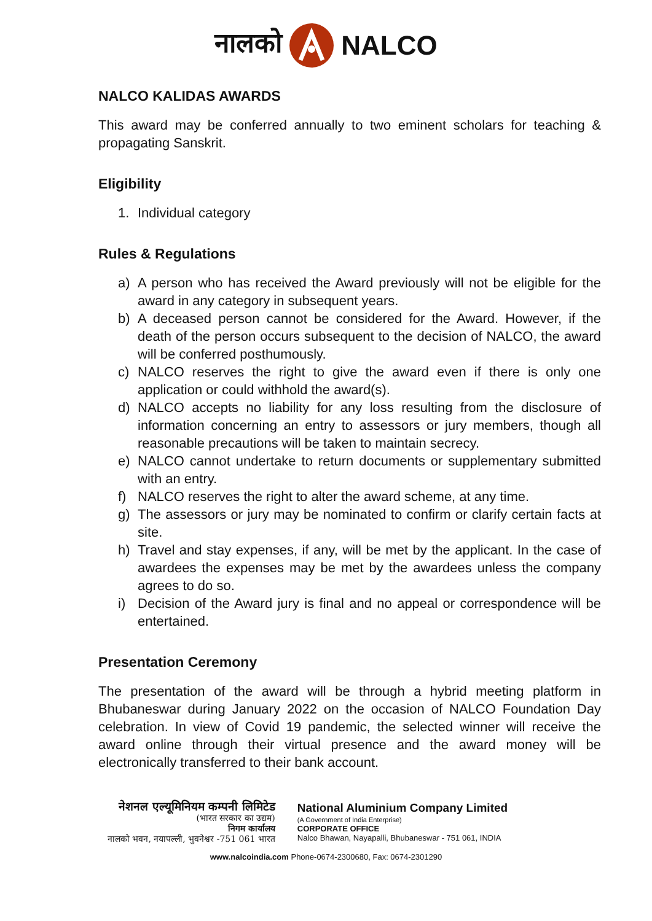नालको NALCO
NALCO KALIDAS AWARDS
This award may be conferred annually to two eminent scholars for teaching & propagating Sanskrit.
Eligibility
1. Individual category
Rules & Regulations
a) A person who has received the Award previously will not be eligible for the award in any category in subsequent years.
b) A deceased person cannot be considered for the Award. However, if the death of the person occurs subsequent to the decision of NALCO, the award will be conferred posthumously.
c) NALCO reserves the right to give the award even if there is only one application or could withhold the award(s).
d) NALCO accepts no liability for any loss resulting from the disclosure of information concerning an entry to assessors or jury members, though all reasonable precautions will be taken to maintain secrecy.
e) NALCO cannot undertake to return documents or supplementary submitted with an entry.
f) NALCO reserves the right to alter the award scheme, at any time.
g) The assessors or jury may be nominated to confirm or clarify certain facts at site.
h) Travel and stay expenses, if any, will be met by the applicant. In the case of awardees the expenses may be met by the awardees unless the company agrees to do so.
i) Decision of the Award jury is final and no appeal or correspondence will be entertained.
Presentation Ceremony
The presentation of the award will be through a hybrid meeting platform in Bhubaneswar during January 2022 on the occasion of NALCO Foundation Day celebration. In view of Covid 19 pandemic, the selected winner will receive the award online through their virtual presence and the award money will be electronically transferred to their bank account.
नेशनल एल्यूमिनियम कम्पनी लिमिटेड
(भारत सरकार का उद्यम)
निगम कार्यालय
नालको भवन, नयापल्ली, भुवनेश्वर -751 061 भारत
National Aluminium Company Limited
(A Government of India Enterprise)
CORPORATE OFFICE
Nalco Bhawan, Nayapalli, Bhubaneswar - 751 061, INDIA
www.nalcoindia.com Phone-0674-2300680, Fax: 0674-2301290